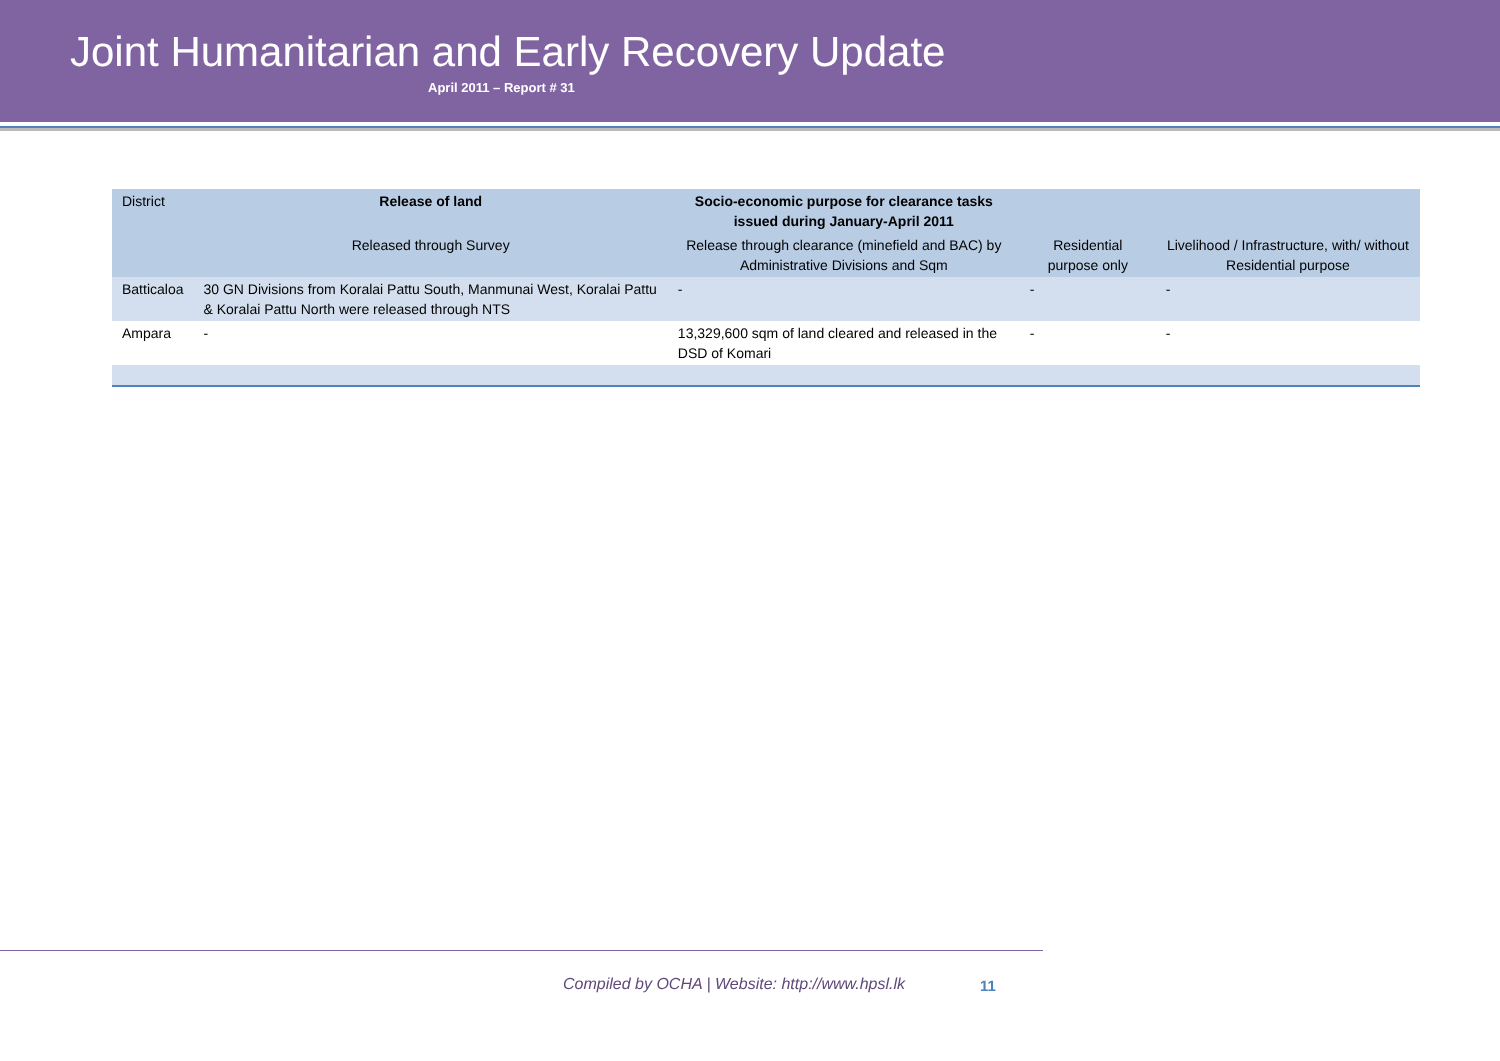Joint Humanitarian and Early Recovery Update
April 2011 – Report # 31
| District | Release of land | Socio-economic purpose for clearance tasks issued during January-April 2011 | | |
| --- | --- | --- | --- | --- |
| | Released through Survey | Release through clearance (minefield and BAC) by Administrative Divisions and Sqm | Residential purpose only | Livelihood / Infrastructure, with/ without Residential purpose |
| Batticaloa | 30 GN Divisions from Koralai Pattu South, Manmunai West, Koralai Pattu & Koralai Pattu North were released through NTS | - | - | - |
| Ampara | - | 13,329,600 sqm of land cleared and released in the DSD of Komari | - | - |
Compiled by OCHA | Website: http://www.hpsl.lk
11